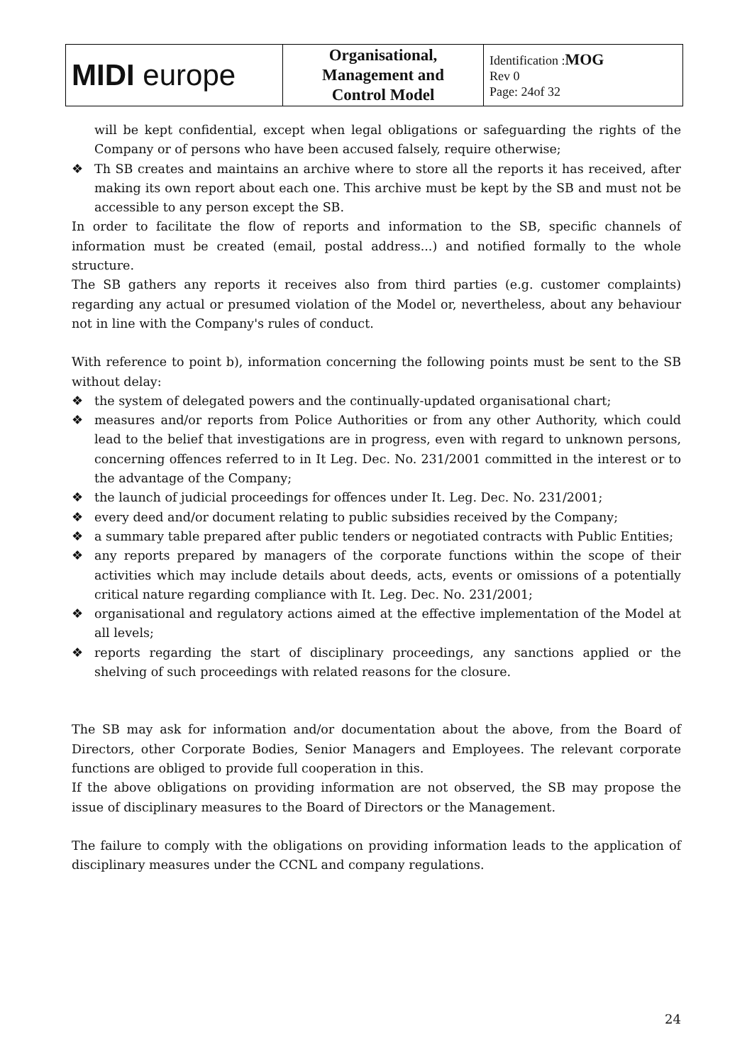| MIDI europe | Organisational, Management and Control Model | Identification : MOG Rev 0 Page: 24of 32 |
will be kept confidential, except when legal obligations or safeguarding the rights of the Company or of persons who have been accused falsely, require otherwise;
❖ Th SB creates and maintains an archive where to store all the reports it has received, after making its own report about each one. This archive must be kept by the SB and must not be accessible to any person except the SB.
In order to facilitate the flow of reports and information to the SB, specific channels of information must be created (email, postal address...) and notified formally to the whole structure.
The SB gathers any reports it receives also from third parties (e.g. customer complaints) regarding any actual or presumed violation of the Model or, nevertheless, about any behaviour not in line with the Company's rules of conduct.
With reference to point b), information concerning the following points must be sent to the SB without delay:
❖ the system of delegated powers and the continually-updated organisational chart;
❖ measures and/or reports from Police Authorities or from any other Authority, which could lead to the belief that investigations are in progress, even with regard to unknown persons, concerning offences referred to in It Leg. Dec. No. 231/2001 committed in the interest or to the advantage of the Company;
❖ the launch of judicial proceedings for offences under It. Leg. Dec. No. 231/2001;
❖ every deed and/or document relating to public subsidies received by the Company;
❖ a summary table prepared after public tenders or negotiated contracts with Public Entities;
❖ any reports prepared by managers of the corporate functions within the scope of their activities which may include details about deeds, acts, events or omissions of a potentially critical nature regarding compliance with It. Leg. Dec. No. 231/2001;
❖ organisational and regulatory actions aimed at the effective implementation of the Model at all levels;
❖ reports regarding the start of disciplinary proceedings, any sanctions applied or the shelving of such proceedings with related reasons for the closure.
The SB may ask for information and/or documentation about the above, from the Board of Directors, other Corporate Bodies, Senior Managers and Employees. The relevant corporate functions are obliged to provide full cooperation in this.
If the above obligations on providing information are not observed, the SB may propose the issue of disciplinary measures to the Board of Directors or the Management.
The failure to comply with the obligations on providing information leads to the application of disciplinary measures under the CCNL and company regulations.
24